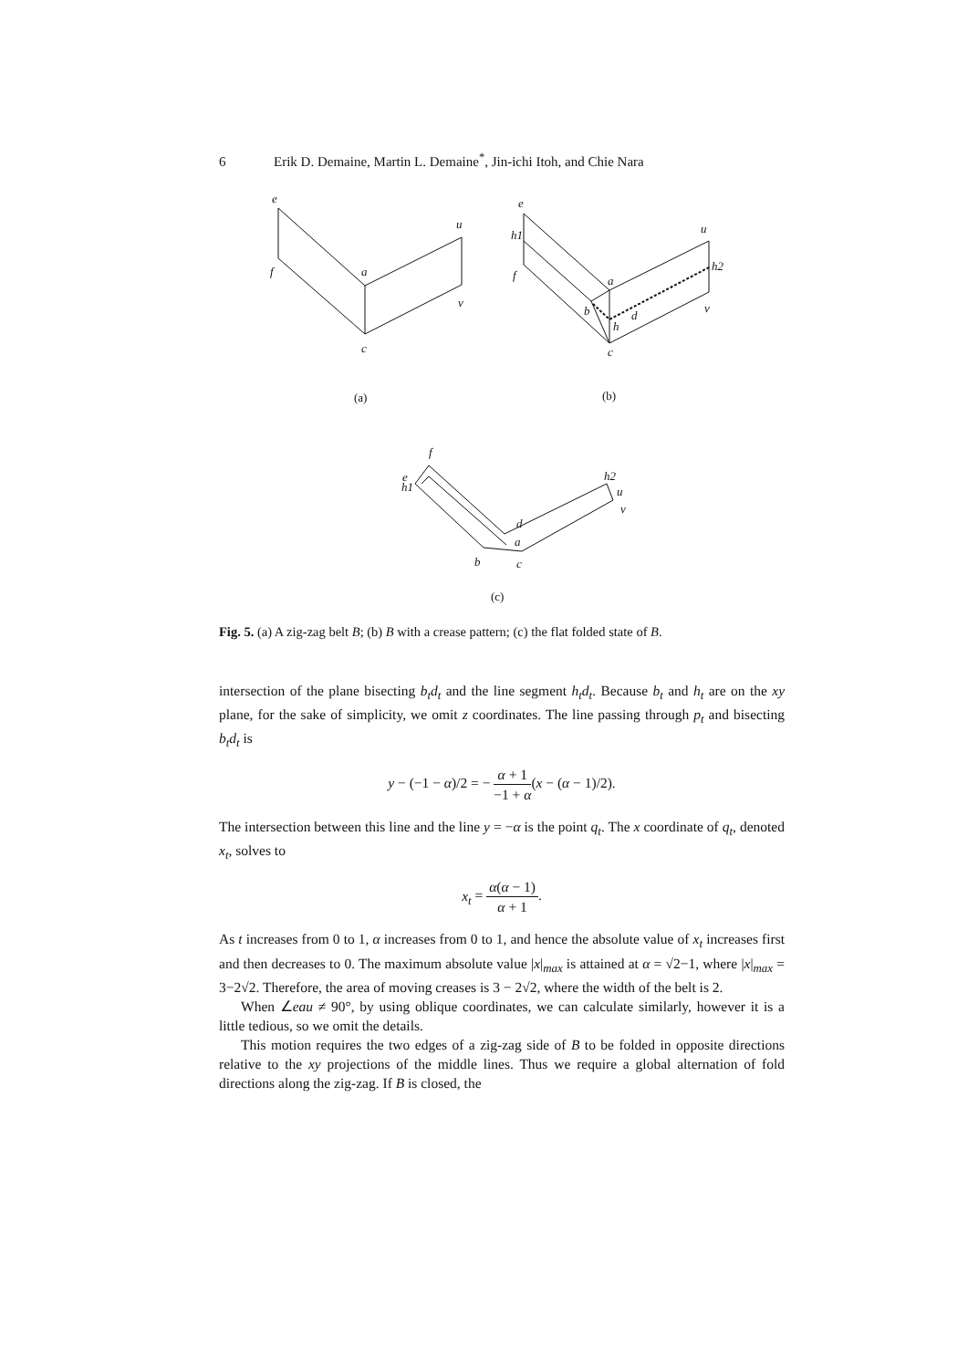6 Erik D. Demaine, Martin L. Demaine<sup>*</sup>, Jin-ichi Itoh, and Chie Nara
e
u
f
a
v
c
e
u
h1
h2
f
a
b
d
h
v
c
f
h1
e
h2
u
v
d
a
b
c
(a)
(b)
(c)
Fig. 5. (a) A zig-zag belt B; (b) B with a crease pattern; (c) the flat folded state of B.
intersection of the plane bisecting b<sub>t</sub>d<sub>t</sub> and the line segment h<sub>t</sub>d<sub>t</sub>. Because b<sub>t</sub> and h<sub>t</sub> are on the xy plane, for the sake of simplicity, we omit z coordinates. The line passing through p<sub>t</sub> and bisecting b<sub>t</sub>d<sub>t</sub> is
y − (−1 − α)/2 = − α + 1 −1 + α(x − (α − 1)/2).
The intersection between this line and the line y = −α is the point q<sub>t</sub>. The x coordinate of q<sub>t</sub>, denoted x<sub>t</sub>, solves to
x<sub>t</sub> = α(α − 1) α + 1.
As t increases from 0 to 1, α increases from 0 to 1, and hence the absolute value of x<sub>t</sub> increases first and then decreases to 0. The maximum absolute value |x|<sub>max</sub> is attained at α = √2−1, where |x|<sub>max</sub> = 3−2√2. Therefore, the area of moving creases is 3 − 2√2, where the width of the belt is 2.
When ∠eau ≠ 90°, by using oblique coordinates, we can calculate similarly, however it is a little tedious, so we omit the details.
This motion requires the two edges of a zig-zag side of B to be folded in opposite directions relative to the xy projections of the middle lines. Thus we require a global alternation of fold directions along the zig-zag. If B is closed, the